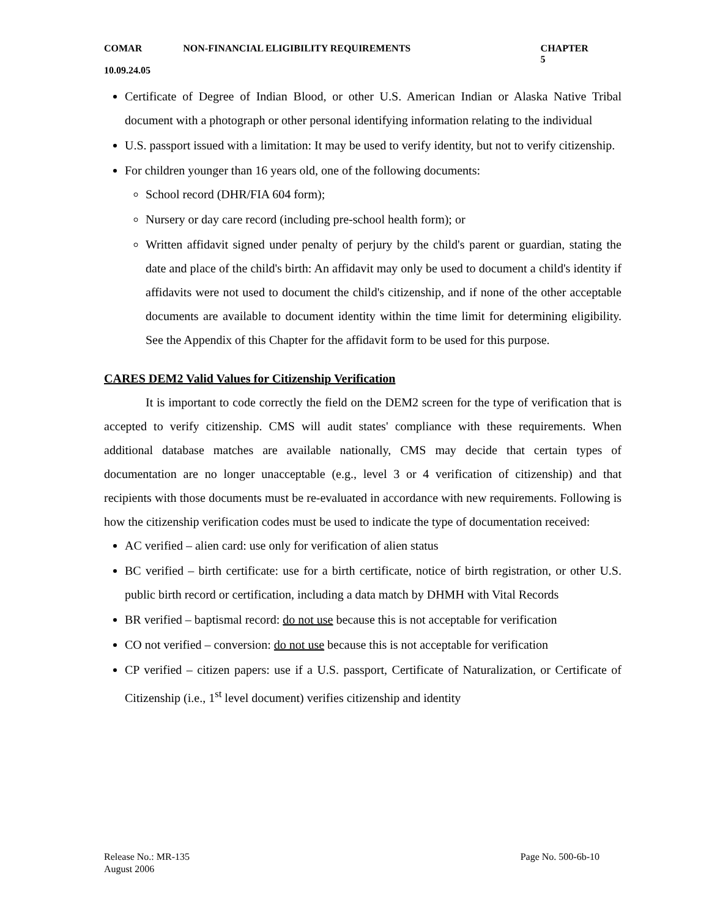COMAR NON-FINANCIAL ELIGIBILITY REQUIREMENTS CHAPTER 5
10.09.24.05
Certificate of Degree of Indian Blood, or other U.S. American Indian or Alaska Native Tribal document with a photograph or other personal identifying information relating to the individual
U.S. passport issued with a limitation: It may be used to verify identity, but not to verify citizenship.
For children younger than 16 years old, one of the following documents:
School record (DHR/FIA 604 form);
Nursery or day care record (including pre-school health form); or
Written affidavit signed under penalty of perjury by the child's parent or guardian, stating the date and place of the child's birth: An affidavit may only be used to document a child's identity if affidavits were not used to document the child's citizenship, and if none of the other acceptable documents are available to document identity within the time limit for determining eligibility. See the Appendix of this Chapter for the affidavit form to be used for this purpose.
CARES DEM2 Valid Values for Citizenship Verification
It is important to code correctly the field on the DEM2 screen for the type of verification that is accepted to verify citizenship. CMS will audit states' compliance with these requirements. When additional database matches are available nationally, CMS may decide that certain types of documentation are no longer unacceptable (e.g., level 3 or 4 verification of citizenship) and that recipients with those documents must be re-evaluated in accordance with new requirements. Following is how the citizenship verification codes must be used to indicate the type of documentation received:
AC verified – alien card: use only for verification of alien status
BC verified – birth certificate: use for a birth certificate, notice of birth registration, or other U.S. public birth record or certification, including a data match by DHMH with Vital Records
BR verified – baptismal record: do not use because this is not acceptable for verification
CO not verified – conversion: do not use because this is not acceptable for verification
CP verified – citizen papers: use if a U.S. passport, Certificate of Naturalization, or Certificate of Citizenship (i.e., 1<sup>st</sup> level document) verifies citizenship and identity
Release No.: MR-135 Page No. 500-6b-10
August 2006